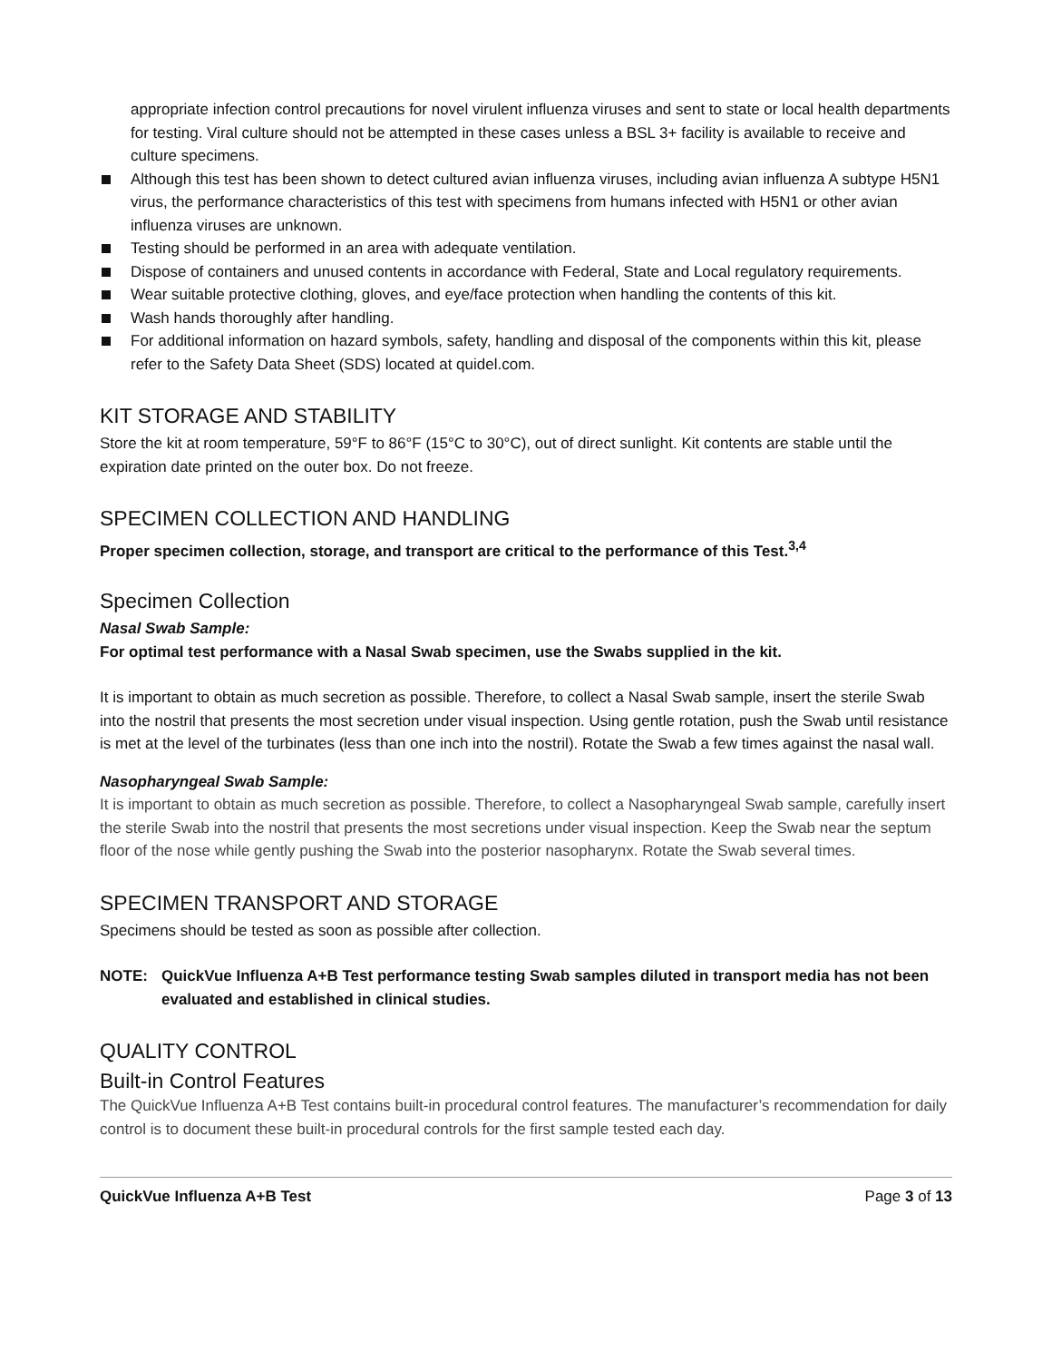appropriate infection control precautions for novel virulent influenza viruses and sent to state or local health departments for testing. Viral culture should not be attempted in these cases unless a BSL 3+ facility is available to receive and culture specimens.
Although this test has been shown to detect cultured avian influenza viruses, including avian influenza A subtype H5N1 virus, the performance characteristics of this test with specimens from humans infected with H5N1 or other avian influenza viruses are unknown.
Testing should be performed in an area with adequate ventilation.
Dispose of containers and unused contents in accordance with Federal, State and Local regulatory requirements.
Wear suitable protective clothing, gloves, and eye/face protection when handling the contents of this kit.
Wash hands thoroughly after handling.
For additional information on hazard symbols, safety, handling and disposal of the components within this kit, please refer to the Safety Data Sheet (SDS) located at quidel.com.
KIT STORAGE AND STABILITY
Store the kit at room temperature, 59°F to 86°F (15°C to 30°C), out of direct sunlight. Kit contents are stable until the expiration date printed on the outer box. Do not freeze.
SPECIMEN COLLECTION AND HANDLING
Proper specimen collection, storage, and transport are critical to the performance of this Test.<sup>3,4</sup>
Specimen Collection
Nasal Swab Sample:
For optimal test performance with a Nasal Swab specimen, use the Swabs supplied in the kit.
It is important to obtain as much secretion as possible. Therefore, to collect a Nasal Swab sample, insert the sterile Swab into the nostril that presents the most secretion under visual inspection. Using gentle rotation, push the Swab until resistance is met at the level of the turbinates (less than one inch into the nostril). Rotate the Swab a few times against the nasal wall.
Nasopharyngeal Swab Sample:
It is important to obtain as much secretion as possible. Therefore, to collect a Nasopharyngeal Swab sample, carefully insert the sterile Swab into the nostril that presents the most secretions under visual inspection. Keep the Swab near the septum floor of the nose while gently pushing the Swab into the posterior nasopharynx. Rotate the Swab several times.
SPECIMEN TRANSPORT AND STORAGE
Specimens should be tested as soon as possible after collection.
NOTE: QuickVue Influenza A+B Test performance testing Swab samples diluted in transport media has not been evaluated and established in clinical studies.
QUALITY CONTROL
Built-in Control Features
The QuickVue Influenza A+B Test contains built-in procedural control features. The manufacturer’s recommendation for daily control is to document these built-in procedural controls for the first sample tested each day.
QuickVue Influenza A+B Test Page 3 of 13